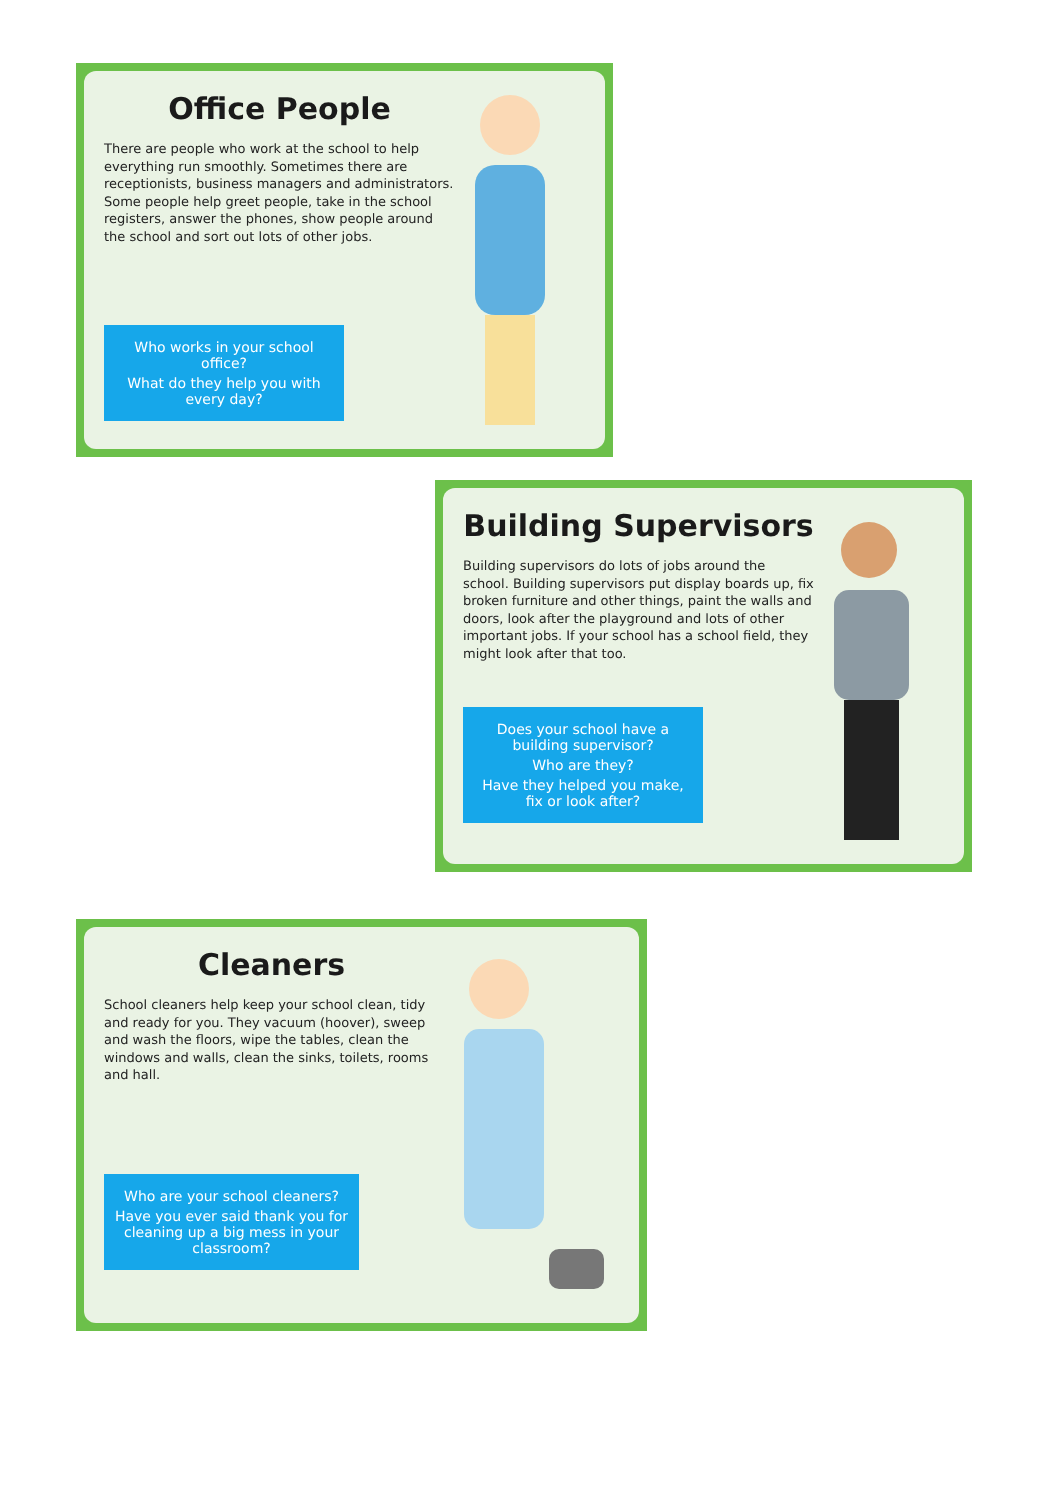Office People
There are people who work at the school to help everything run smoothly. Sometimes there are receptionists, business managers and administrators. Some people help greet people, take in the school registers, answer the phones, show people around the school and sort out lots of other jobs.
Who works in your school office?
What do they help you with every day?
Building Supervisors
Building supervisors do lots of jobs around the school. Building supervisors put display boards up, fix broken furniture and other things, paint the walls and doors, look after the playground and lots of other important jobs. If your school has a school field, they might look after that too.
Does your school have a building supervisor?
Who are they?
Have they helped you make, fix or look after?
Cleaners
School cleaners help keep your school clean, tidy and ready for you. They vacuum (hoover), sweep and wash the floors, wipe the tables, clean the windows and walls, clean the sinks, toilets, rooms and hall.
Who are your school cleaners?
Have you ever said thank you for cleaning up a big mess in your classroom?